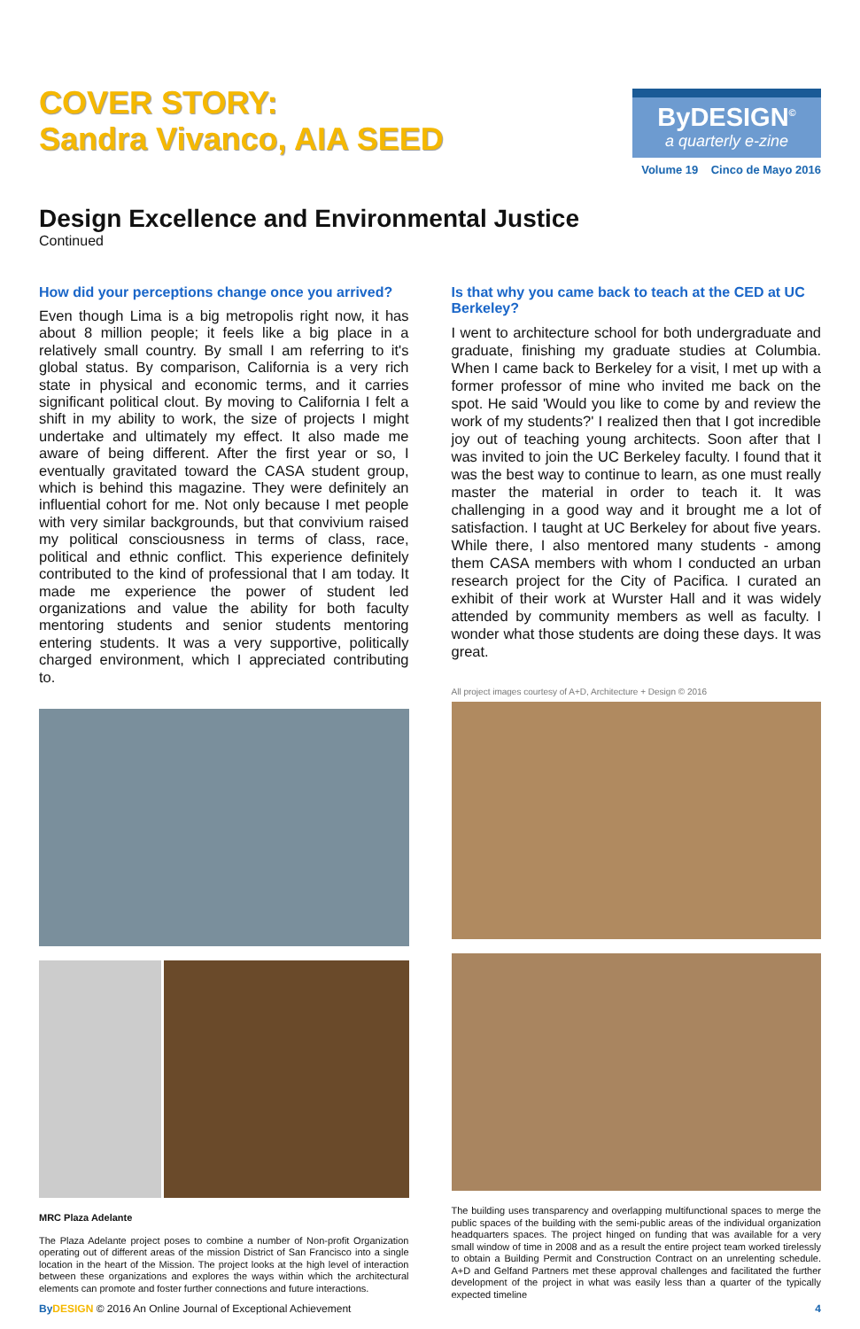COVER STORY:
Sandra Vivanco, AIA SEED
ByDESIGN<sup>©</sup>
a quarterly e-zine
Volume 19 Cinco de Mayo 2016
Design Excellence and Environmental Justice
Continued
How did your perceptions change once you arrived?
Even though Lima is a big metropolis right now, it has about 8 million people; it feels like a big place in a relatively small country. By small I am referring to it's global status. By comparison, California is a very rich state in physical and economic terms, and it carries significant political clout. By moving to California I felt a shift in my ability to work, the size of projects I might undertake and ultimately my effect. It also made me aware of being different. After the first year or so, I eventually gravitated toward the CASA student group, which is behind this magazine. They were definitely an influential cohort for me. Not only because I met people with very similar backgrounds, but that convivium raised my political consciousness in terms of class, race, political and ethnic conflict. This experience definitely contributed to the kind of professional that I am today. It made me experience the power of student led organizations and value the ability for both faculty mentoring students and senior students mentoring entering students. It was a very supportive, politically charged environment, which I appreciated contributing to.
MRC Plaza Adelante
The Plaza Adelante project poses to combine a number of Non-profit Organization operating out of different areas of the mission District of San Francisco into a single location in the heart of the Mission. The project looks at the high level of interaction between these organizations and explores the ways within which the architectural elements can promote and foster further connections and future interactions.
Is that why you came back to teach at the CED at UC Berkeley?
I went to architecture school for both undergraduate and graduate, finishing my graduate studies at Columbia. When I came back to Berkeley for a visit, I met up with a former professor of mine who invited me back on the spot. He said 'Would you like to come by and review the work of my students?' I realized then that I got incredible joy out of teaching young architects. Soon after that I was invited to join the UC Berkeley faculty. I found that it was the best way to continue to learn, as one must really master the material in order to teach it. It was challenging in a good way and it brought me a lot of satisfaction. I taught at UC Berkeley for about five years. While there, I also mentored many students - among them CASA members with whom I conducted an urban research project for the City of Pacifica. I curated an exhibit of their work at Wurster Hall and it was widely attended by community members as well as faculty. I wonder what those students are doing these days. It was great.
All project images courtesy of A+D, Architecture + Design © 2016
The building uses transparency and overlapping multifunctional spaces to merge the public spaces of the building with the semi-public areas of the individual organization headquarters spaces. The project hinged on funding that was available for a very small window of time in 2008 and as a result the entire project team worked tirelessly to obtain a Building Permit and Construction Contract on an unrelenting schedule. A+D and Gelfand Partners met these approval challenges and facilitated the further development of the project in what was easily less than a quarter of the typically expected timeline
ByDESIGN © 2016 An Online Journal of Exceptional Achievement 4